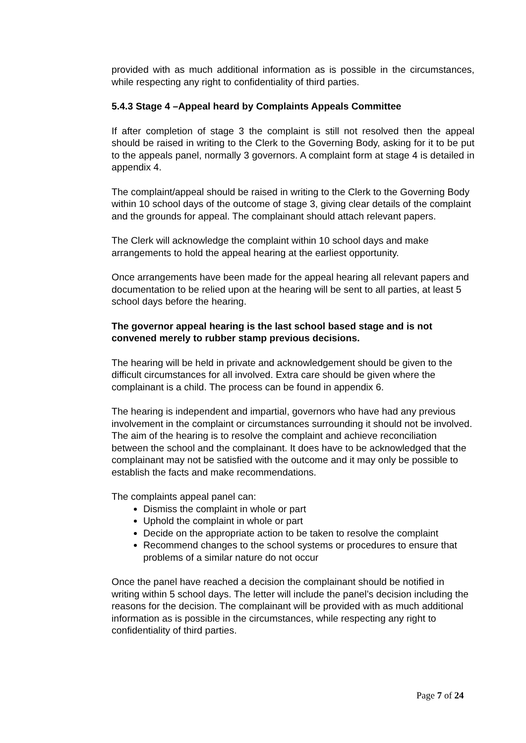provided with as much additional information as is possible in the circumstances, while respecting any right to confidentiality of third parties.
5.4.3 Stage 4 –Appeal heard by Complaints Appeals Committee
If after completion of stage 3 the complaint is still not resolved then the appeal should be raised in writing to the Clerk to the Governing Body, asking for it to be put to the appeals panel, normally 3 governors. A complaint form at stage 4 is detailed in appendix 4.
The complaint/appeal should be raised in writing to the Clerk to the Governing Body within 10 school days of the outcome of stage 3, giving clear details of the complaint and the grounds for appeal. The complainant should attach relevant papers.
The Clerk will acknowledge the complaint within 10 school days and make arrangements to hold the appeal hearing at the earliest opportunity.
Once arrangements have been made for the appeal hearing all relevant papers and documentation to be relied upon at the hearing will be sent to all parties, at least 5 school days before the hearing.
The governor appeal hearing is the last school based stage and is not convened merely to rubber stamp previous decisions.
The hearing will be held in private and acknowledgement should be given to the difficult circumstances for all involved. Extra care should be given where the complainant is a child. The process can be found in appendix 6.
The hearing is independent and impartial, governors who have had any previous involvement in the complaint or circumstances surrounding it should not be involved. The aim of the hearing is to resolve the complaint and achieve reconciliation between the school and the complainant. It does have to be acknowledged that the complainant may not be satisfied with the outcome and it may only be possible to establish the facts and make recommendations.
The complaints appeal panel can:
Dismiss the complaint in whole or part
Uphold the complaint in whole or part
Decide on the appropriate action to be taken to resolve the complaint
Recommend changes to the school systems or procedures to ensure that problems of a similar nature do not occur
Once the panel have reached a decision the complainant should be notified in writing within 5 school days. The letter will include the panel’s decision including the reasons for the decision. The complainant will be provided with as much additional information as is possible in the circumstances, while respecting any right to confidentiality of third parties.
Page 7 of 24